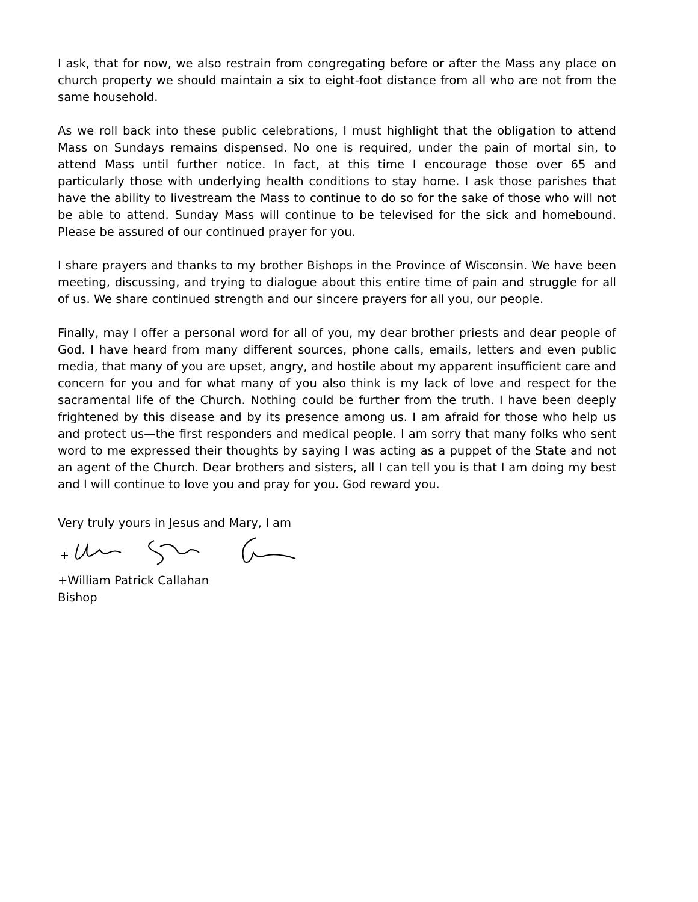I ask, that for now, we also restrain from congregating before or after the Mass any place on church property we should maintain a six to eight-foot distance from all who are not from the same household.
As we roll back into these public celebrations, I must highlight that the obligation to attend Mass on Sundays remains dispensed. No one is required, under the pain of mortal sin, to attend Mass until further notice. In fact, at this time I encourage those over 65 and particularly those with underlying health conditions to stay home. I ask those parishes that have the ability to livestream the Mass to continue to do so for the sake of those who will not be able to attend. Sunday Mass will continue to be televised for the sick and homebound. Please be assured of our continued prayer for you.
I share prayers and thanks to my brother Bishops in the Province of Wisconsin. We have been meeting, discussing, and trying to dialogue about this entire time of pain and struggle for all of us. We share continued strength and our sincere prayers for all you, our people.
Finally, may I offer a personal word for all of you, my dear brother priests and dear people of God. I have heard from many different sources, phone calls, emails, letters and even public media, that many of you are upset, angry, and hostile about my apparent insufficient care and concern for you and for what many of you also think is my lack of love and respect for the sacramental life of the Church. Nothing could be further from the truth. I have been deeply frightened by this disease and by its presence among us. I am afraid for those who help us and protect us—the first responders and medical people. I am sorry that many folks who sent word to me expressed their thoughts by saying I was acting as a puppet of the State and not an agent of the Church. Dear brothers and sisters, all I can tell you is that I am doing my best and I will continue to love you and pray for you. God reward you.
Very truly yours in Jesus and Mary, I am
+William Patrick Callahan
Bishop